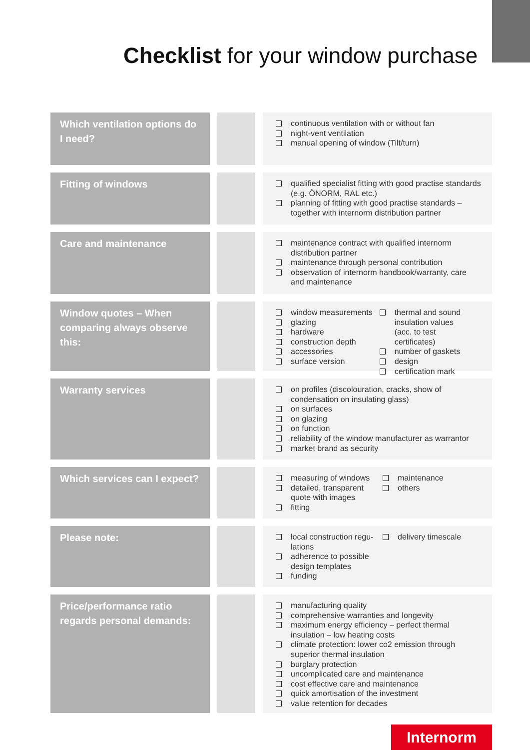Checklist for your window purchase
Which ventilation options do I need?
continuous ventilation with or without fan
night-vent ventilation
manual opening of window (Tilt/turn)
Fitting of windows
qualified specialist fitting with good practise standards (e.g. ÖNORM, RAL etc.)
planning of fitting with good practise standards – together with internorm distribution partner
Care and maintenance
maintenance contract with qualified internorm distribution partner
maintenance through personal contribution
observation of internorm handbook/warranty, care and maintenance
Window quotes – When comparing always observe this:
window measurements
glazing
hardware
construction depth
accessories
surface version
thermal and sound insulation values (acc. to test certificates)
number of gaskets
design
certification mark
Warranty services
on profiles (discolouration, cracks, show of condensation on insulating glass)
on surfaces
on glazing
on function
reliability of the window manufacturer as warrantor
market brand as security
Which services can I expect?
measuring of windows
detailed, transparent quote with images
fitting
maintenance
others
Please note:
local construction regu-lations
adherence to possible design templates
funding
delivery timescale
Price/performance ratio regards personal demands:
manufacturing quality
comprehensive warranties and longevity
maximum energy efficiency – perfect thermal insulation – low heating costs
climate protection: lower co2 emission through superior thermal insulation
burglary protection
uncomplicated care and maintenance
cost effective care and maintenance
quick amortisation of the investment
value retention for decades
Internorm